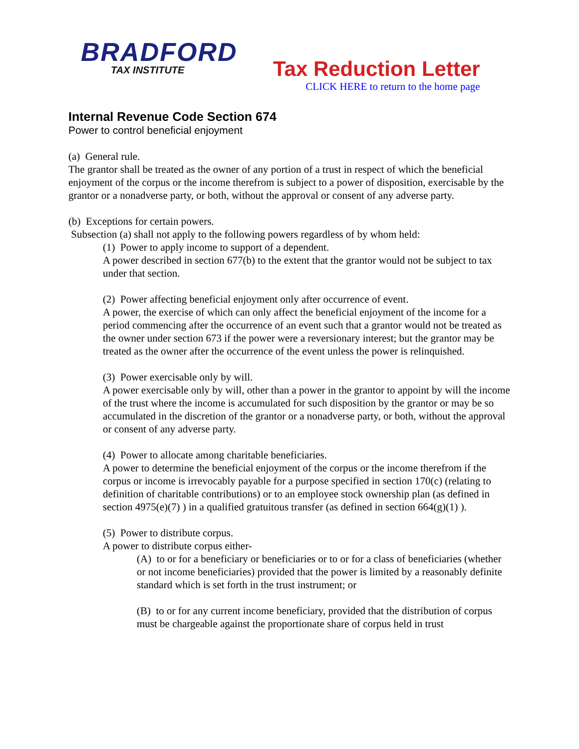BRADFORD
TAX INSTITUTE
Tax Reduction Letter
CLICK HERE to return to the home page
Internal Revenue Code Section 674
Power to control beneficial enjoyment
(a) General rule.
The grantor shall be treated as the owner of any portion of a trust in respect of which the beneficial enjoyment of the corpus or the income therefrom is subject to a power of disposition, exercisable by the grantor or a nonadverse party, or both, without the approval or consent of any adverse party.
(b) Exceptions for certain powers.
Subsection (a) shall not apply to the following powers regardless of by whom held:
(1) Power to apply income to support of a dependent.
A power described in section 677(b) to the extent that the grantor would not be subject to tax under that section.
(2) Power affecting beneficial enjoyment only after occurrence of event.
A power, the exercise of which can only affect the beneficial enjoyment of the income for a period commencing after the occurrence of an event such that a grantor would not be treated as the owner under section 673 if the power were a reversionary interest; but the grantor may be treated as the owner after the occurrence of the event unless the power is relinquished.
(3) Power exercisable only by will.
A power exercisable only by will, other than a power in the grantor to appoint by will the income of the trust where the income is accumulated for such disposition by the grantor or may be so accumulated in the discretion of the grantor or a nonadverse party, or both, without the approval or consent of any adverse party.
(4) Power to allocate among charitable beneficiaries.
A power to determine the beneficial enjoyment of the corpus or the income therefrom if the corpus or income is irrevocably payable for a purpose specified in section 170(c) (relating to definition of charitable contributions) or to an employee stock ownership plan (as defined in section 4975(e)(7) ) in a qualified gratuitous transfer (as defined in section 664(g)(1) ).
(5) Power to distribute corpus.
A power to distribute corpus either-
(A) to or for a beneficiary or beneficiaries or to or for a class of beneficiaries (whether or not income beneficiaries) provided that the power is limited by a reasonably definite standard which is set forth in the trust instrument; or
(B) to or for any current income beneficiary, provided that the distribution of corpus must be chargeable against the proportionate share of corpus held in trust